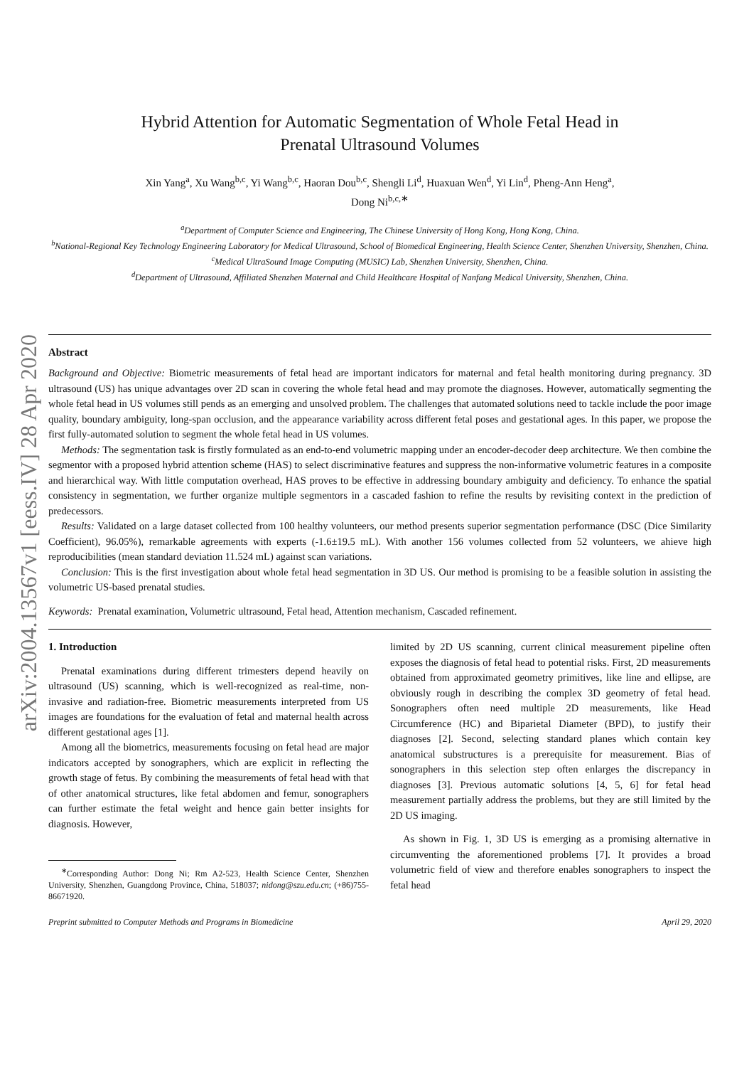arXiv:2004.13567v1 [eess.IV] 28 Apr 2020
Hybrid Attention for Automatic Segmentation of Whole Fetal Head in
Prenatal Ultrasound Volumes
Xin Yang<sup>a</sup>, Xu Wang<sup>b,c</sup>, Yi Wang<sup>b,c</sup>, Haoran Dou<sup>b,c</sup>, Shengli Li<sup>d</sup>, Huaxuan Wen<sup>d</sup>, Yi Lin<sup>d</sup>, Pheng-Ann Heng<sup>a</sup>,
Dong Ni<sup>b,c,∗</sup>
<sup>a</sup> Department of Computer Science and Engineering, The Chinese University of Hong Kong, Hong Kong, China.
<sup>b</sup> National-Regional Key Technology Engineering Laboratory for Medical Ultrasound, School of Biomedical Engineering, Health Science Center, Shenzhen University, Shenzhen, China.
<sup>c</sup> Medical UltraSound Image Computing (MUSIC) Lab, Shenzhen University, Shenzhen, China.
<sup>d</sup> Department of Ultrasound, Affiliated Shenzhen Maternal and Child Healthcare Hospital of Nanfang Medical University, Shenzhen, China.
Abstract
Background and Objective: Biometric measurements of fetal head are important indicators for maternal and fetal health monitoring during pregnancy. 3D ultrasound (US) has unique advantages over 2D scan in covering the whole fetal head and may promote the diagnoses. However, automatically segmenting the whole fetal head in US volumes still pends as an emerging and unsolved problem. The challenges that automated solutions need to tackle include the poor image quality, boundary ambiguity, long-span occlusion, and the appearance variability across different fetal poses and gestational ages. In this paper, we propose the first fully-automated solution to segment the whole fetal head in US volumes.
Methods: The segmentation task is firstly formulated as an end-to-end volumetric mapping under an encoder-decoder deep architecture. We then combine the segmentor with a proposed hybrid attention scheme (HAS) to select discriminative features and suppress the non-informative volumetric features in a composite and hierarchical way. With little computation overhead, HAS proves to be effective in addressing boundary ambiguity and deficiency. To enhance the spatial consistency in segmentation, we further organize multiple segmentors in a cascaded fashion to refine the results by revisiting context in the prediction of predecessors.
Results: Validated on a large dataset collected from 100 healthy volunteers, our method presents superior segmentation performance (DSC (Dice Similarity Coefficient), 96.05%), remarkable agreements with experts (-1.6±19.5 mL). With another 156 volumes collected from 52 volunteers, we ahieve high reproducibilities (mean standard deviation 11.524 mL) against scan variations.
Conclusion: This is the first investigation about whole fetal head segmentation in 3D US. Our method is promising to be a feasible solution in assisting the volumetric US-based prenatal studies.
Keywords: Prenatal examination, Volumetric ultrasound, Fetal head, Attention mechanism, Cascaded refinement.
1. Introduction
Prenatal examinations during different trimesters depend heavily on ultrasound (US) scanning, which is well-recognized as real-time, non-invasive and radiation-free. Biometric measurements interpreted from US images are foundations for the evaluation of fetal and maternal health across different gestational ages [1].
Among all the biometrics, measurements focusing on fetal head are major indicators accepted by sonographers, which are explicit in reflecting the growth stage of fetus. By combining the measurements of fetal head with that of other anatomical structures, like fetal abdomen and femur, sonographers can further estimate the fetal weight and hence gain better insights for diagnosis. However,
<sup>∗</sup>Corresponding Author: Dong Ni; Rm A2-523, Health Science Center, Shenzhen University, Shenzhen, Guangdong Province, China, 518037; nidong@szu.edu.cn; (+86)755-86671920.
limited by 2D US scanning, current clinical measurement pipeline often exposes the diagnosis of fetal head to potential risks. First, 2D measurements obtained from approximated geometry primitives, like line and ellipse, are obviously rough in describing the complex 3D geometry of fetal head. Sonographers often need multiple 2D measurements, like Head Circumference (HC) and Biparietal Diameter (BPD), to justify their diagnoses [2]. Second, selecting standard planes which contain key anatomical substructures is a prerequisite for measurement. Bias of sonographers in this selection step often enlarges the discrepancy in diagnoses [3]. Previous automatic solutions [4, 5, 6] for fetal head measurement partially address the problems, but they are still limited by the 2D US imaging.
As shown in Fig. 1, 3D US is emerging as a promising alternative in circumventing the aforementioned problems [7]. It provides a broad volumetric field of view and therefore enables sonographers to inspect the fetal head
Preprint submitted to Computer Methods and Programs in Biomedicine April 29, 2020